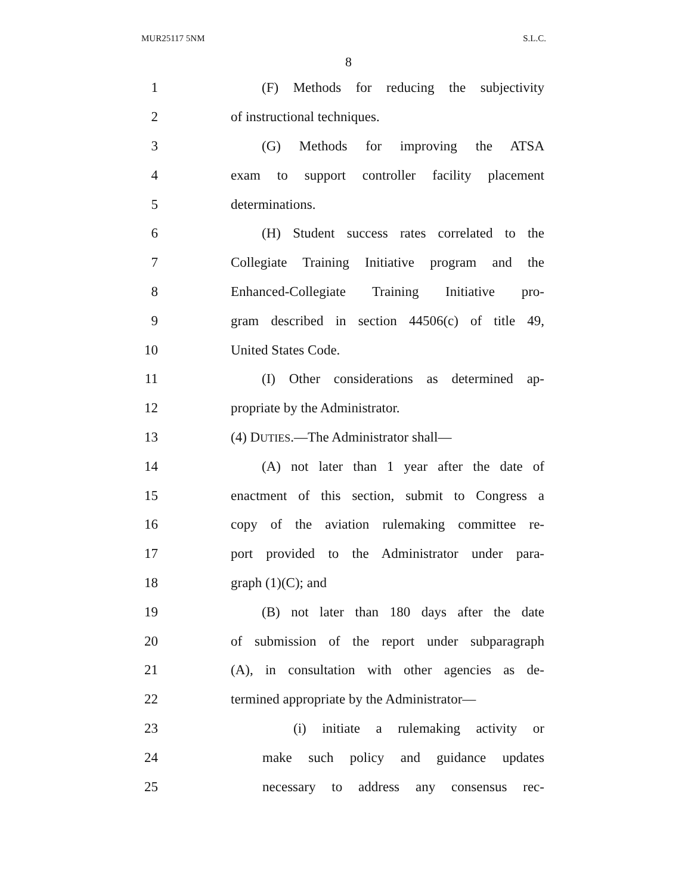MUR25117 5NM S.L.C.
8
1 (F) Methods for reducing the subjectivity
2 of instructional techniques.
3 (G) Methods for improving the ATSA
4 exam to support controller facility placement
5 determinations.
6 (H) Student success rates correlated to the
7 Collegiate Training Initiative program and the
8 Enhanced-Collegiate Training Initiative pro-
9 gram described in section 44506(c) of title 49,
10 United States Code.
11 (I) Other considerations as determined ap-
12 propriate by the Administrator.
13 (4) DUTIES.—The Administrator shall—
14 (A) not later than 1 year after the date of
15 enactment of this section, submit to Congress a
16 copy of the aviation rulemaking committee re-
17 port provided to the Administrator under para-
18 graph (1)(C); and
19 (B) not later than 180 days after the date
20 of submission of the report under subparagraph
21 (A), in consultation with other agencies as de-
22 termined appropriate by the Administrator—
23 (i) initiate a rulemaking activity or
24 make such policy and guidance updates
25 necessary to address any consensus rec-